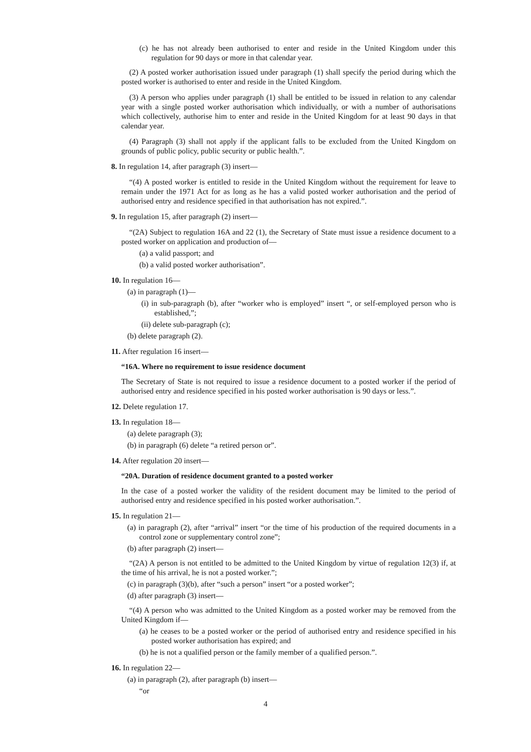(c) he has not already been authorised to enter and reside in the United Kingdom under this regulation for 90 days or more in that calendar year.
(2) A posted worker authorisation issued under paragraph (1) shall specify the period during which the posted worker is authorised to enter and reside in the United Kingdom.
(3) A person who applies under paragraph (1) shall be entitled to be issued in relation to any calendar year with a single posted worker authorisation which individually, or with a number of authorisations which collectively, authorise him to enter and reside in the United Kingdom for at least 90 days in that calendar year.
(4) Paragraph (3) shall not apply if the applicant falls to be excluded from the United Kingdom on grounds of public policy, public security or public health.”.
8. In regulation 14, after paragraph (3) insert—
“(4) A posted worker is entitled to reside in the United Kingdom without the requirement for leave to remain under the 1971 Act for as long as he has a valid posted worker authorisation and the period of authorised entry and residence specified in that authorisation has not expired.”.
9. In regulation 15, after paragraph (2) insert—
“(2A) Subject to regulation 16A and 22 (1), the Secretary of State must issue a residence document to a posted worker on application and production of—
(a) a valid passport; and
(b) a valid posted worker authorisation”.
10. In regulation 16—
(a) in paragraph (1)—
(i) in sub-paragraph (b), after “worker who is employed” insert “, or self-employed person who is established,”;
(ii) delete sub-paragraph (c);
(b) delete paragraph (2).
11. After regulation 16 insert—
“16A. Where no requirement to issue residence document
The Secretary of State is not required to issue a residence document to a posted worker if the period of authorised entry and residence specified in his posted worker authorisation is 90 days or less.”.
12. Delete regulation 17.
13. In regulation 18—
(a) delete paragraph (3);
(b) in paragraph (6) delete “a retired person or”.
14. After regulation 20 insert—
“20A. Duration of residence document granted to a posted worker
In the case of a posted worker the validity of the resident document may be limited to the period of authorised entry and residence specified in his posted worker authorisation.”.
15. In regulation 21—
(a) in paragraph (2), after “arrival” insert “or the time of his production of the required documents in a control zone or supplementary control zone”;
(b) after paragraph (2) insert—
“(2A) A person is not entitled to be admitted to the United Kingdom by virtue of regulation 12(3) if, at the time of his arrival, he is not a posted worker.”;
(c) in paragraph (3)(b), after “such a person” insert “or a posted worker”;
(d) after paragraph (3) insert—
“(4) A person who was admitted to the United Kingdom as a posted worker may be removed from the United Kingdom if—
(a) he ceases to be a posted worker or the period of authorised entry and residence specified in his posted worker authorisation has expired; and
(b) he is not a qualified person or the family member of a qualified person.”.
16. In regulation 22—
(a) in paragraph (2), after paragraph (b) insert—
“or
4